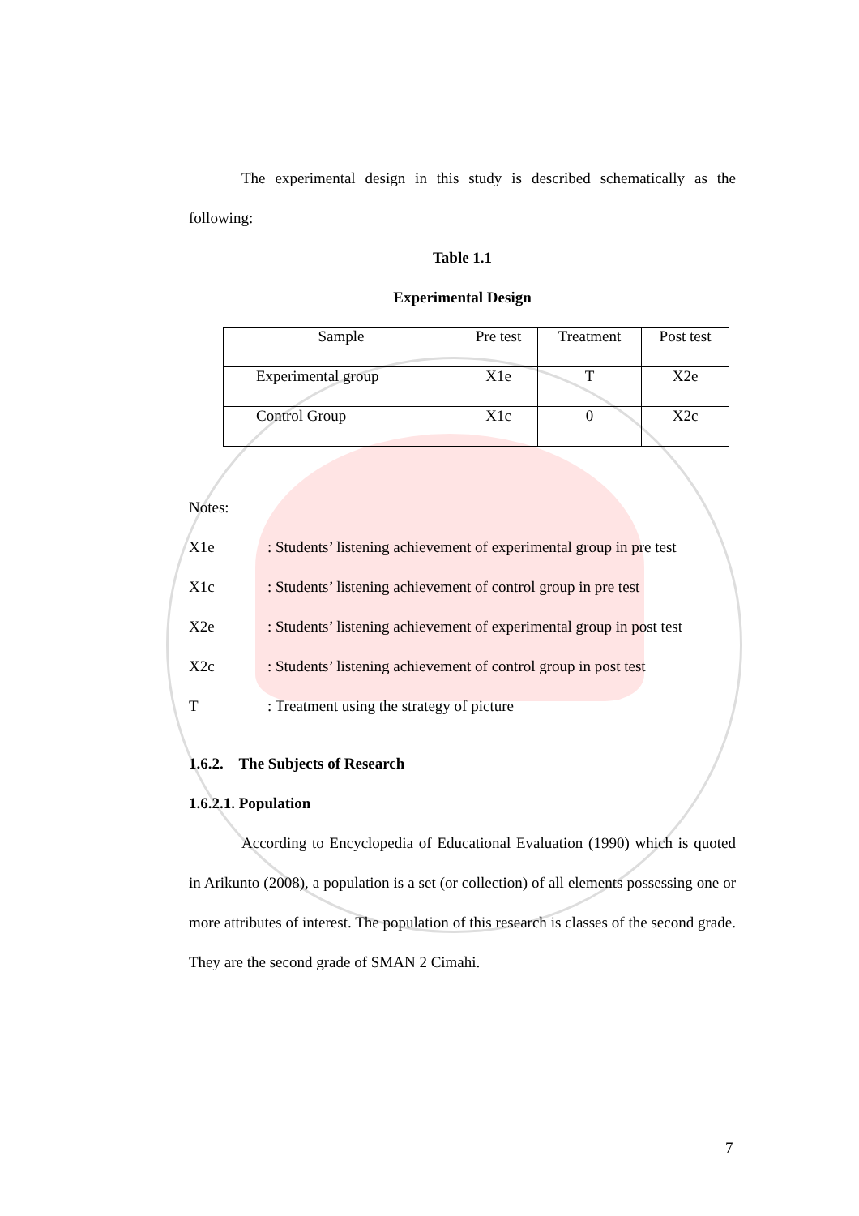The experimental design in this study is described schematically as the following:
Table 1.1
Experimental Design
| Sample | Pre test | Treatment | Post test |
| --- | --- | --- | --- |
| Experimental group | X1e | T | X2e |
| Control Group | X1c | 0 | X2c |
Notes:
X1e: Students’ listening achievement of experimental group in pre test
X1c: Students’ listening achievement of control group in pre test
X2e: Students’ listening achievement of experimental group in post test
X2c: Students’ listening achievement of control group in post test
T: Treatment using the strategy of picture
1.6.2. The Subjects of Research
1.6.2.1. Population
According to Encyclopedia of Educational Evaluation (1990) which is quoted in Arikunto (2008), a population is a set (or collection) of all elements possessing one or more attributes of interest. The population of this research is classes of the second grade. They are the second grade of SMAN 2 Cimahi.
7